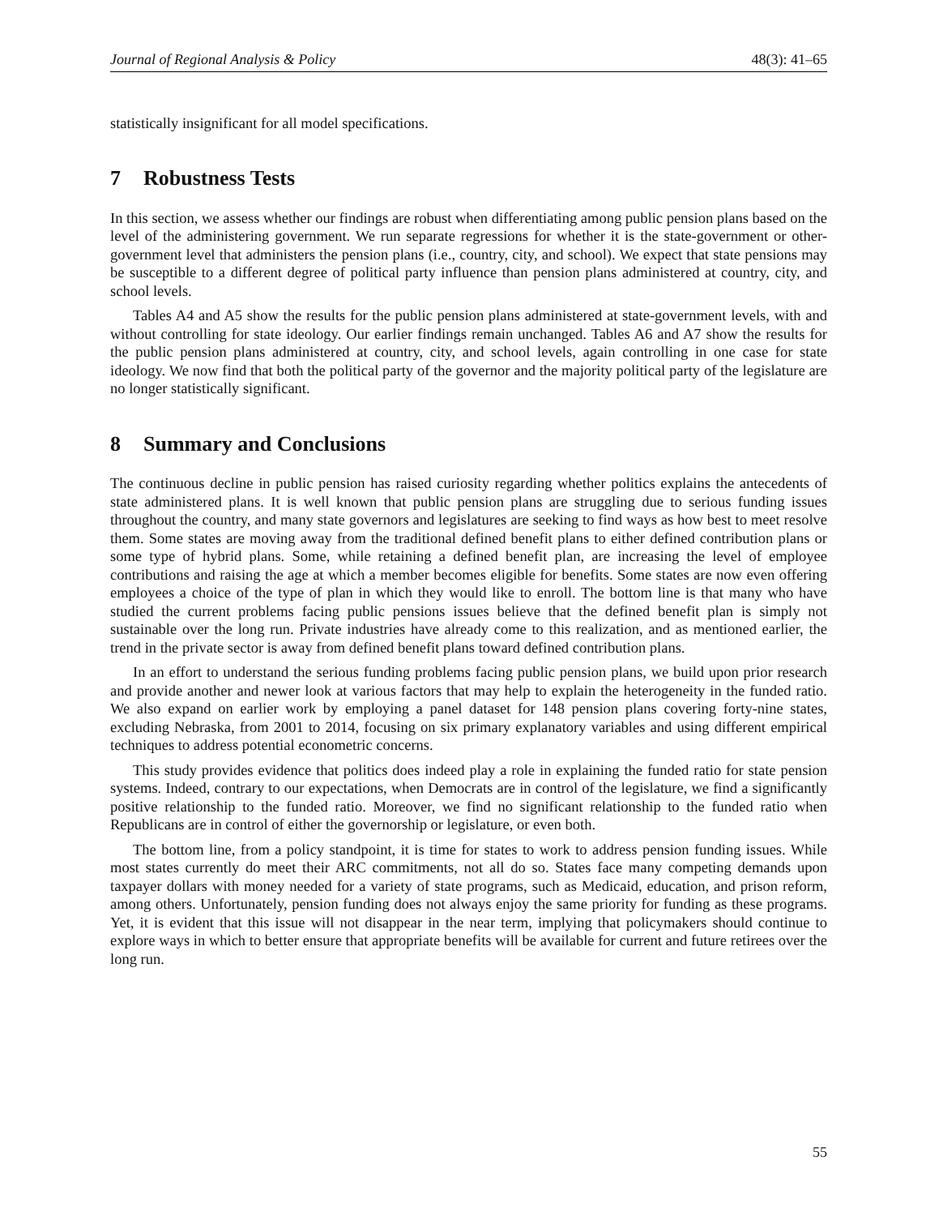Journal of Regional Analysis & Policy 48(3): 41–65
statistically insignificant for all model specifications.
7 Robustness Tests
In this section, we assess whether our findings are robust when differentiating among public pension plans based on the level of the administering government. We run separate regressions for whether it is the state-government or other-government level that administers the pension plans (i.e., country, city, and school). We expect that state pensions may be susceptible to a different degree of political party influence than pension plans administered at country, city, and school levels.
Tables A4 and A5 show the results for the public pension plans administered at state-government levels, with and without controlling for state ideology. Our earlier findings remain unchanged. Tables A6 and A7 show the results for the public pension plans administered at country, city, and school levels, again controlling in one case for state ideology. We now find that both the political party of the governor and the majority political party of the legislature are no longer statistically significant.
8 Summary and Conclusions
The continuous decline in public pension has raised curiosity regarding whether politics explains the antecedents of state administered plans. It is well known that public pension plans are struggling due to serious funding issues throughout the country, and many state governors and legislatures are seeking to find ways as how best to meet resolve them. Some states are moving away from the traditional defined benefit plans to either defined contribution plans or some type of hybrid plans. Some, while retaining a defined benefit plan, are increasing the level of employee contributions and raising the age at which a member becomes eligible for benefits. Some states are now even offering employees a choice of the type of plan in which they would like to enroll. The bottom line is that many who have studied the current problems facing public pensions issues believe that the defined benefit plan is simply not sustainable over the long run. Private industries have already come to this realization, and as mentioned earlier, the trend in the private sector is away from defined benefit plans toward defined contribution plans.
In an effort to understand the serious funding problems facing public pension plans, we build upon prior research and provide another and newer look at various factors that may help to explain the heterogeneity in the funded ratio. We also expand on earlier work by employing a panel dataset for 148 pension plans covering forty-nine states, excluding Nebraska, from 2001 to 2014, focusing on six primary explanatory variables and using different empirical techniques to address potential econometric concerns.
This study provides evidence that politics does indeed play a role in explaining the funded ratio for state pension systems. Indeed, contrary to our expectations, when Democrats are in control of the legislature, we find a significantly positive relationship to the funded ratio. Moreover, we find no significant relationship to the funded ratio when Republicans are in control of either the governorship or legislature, or even both.
The bottom line, from a policy standpoint, it is time for states to work to address pension funding issues. While most states currently do meet their ARC commitments, not all do so. States face many competing demands upon taxpayer dollars with money needed for a variety of state programs, such as Medicaid, education, and prison reform, among others. Unfortunately, pension funding does not always enjoy the same priority for funding as these programs. Yet, it is evident that this issue will not disappear in the near term, implying that policymakers should continue to explore ways in which to better ensure that appropriate benefits will be available for current and future retirees over the long run.
55